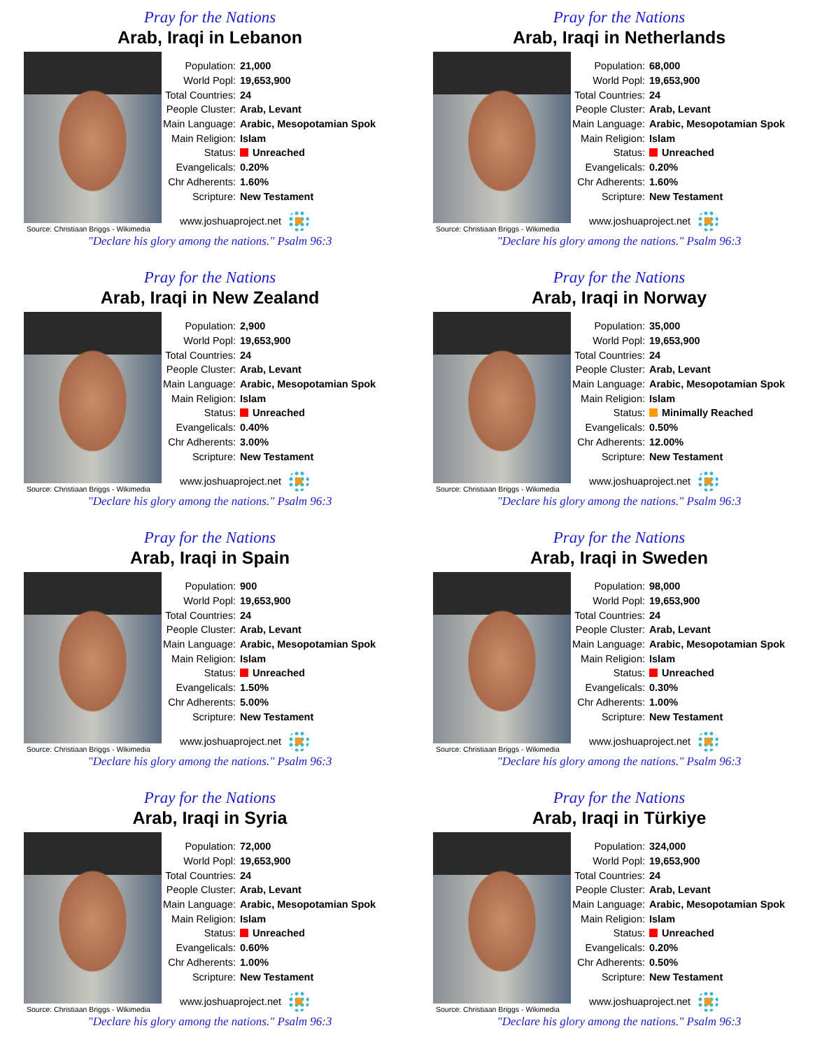Pray for the Nations
Arab, Iraqi in Lebanon
Source: Christiaan Briggs - Wikimedia
| Population: | 21,000 |
| World Popl: | 19,653,900 |
| Total Countries: | 24 |
| People Cluster: | Arab, Levant |
| Main Language: | Arabic, Mesopotamian Spok |
| Main Religion: | Islam |
| Status: | Unreached |
| Evangelicals: | 0.20% |
| Chr Adherents: | 1.60% |
| Scripture: | New Testament |
www.joshuaproject.net
"Declare his glory among the nations." Psalm 96:3
Pray for the Nations
Arab, Iraqi in Netherlands
Source: Christiaan Briggs - Wikimedia
| Population: | 68,000 |
| World Popl: | 19,653,900 |
| Total Countries: | 24 |
| People Cluster: | Arab, Levant |
| Main Language: | Arabic, Mesopotamian Spok |
| Main Religion: | Islam |
| Status: | Unreached |
| Evangelicals: | 0.20% |
| Chr Adherents: | 1.60% |
| Scripture: | New Testament |
www.joshuaproject.net
"Declare his glory among the nations." Psalm 96:3
Pray for the Nations
Arab, Iraqi in New Zealand
Source: Christiaan Briggs - Wikimedia
| Population: | 2,900 |
| World Popl: | 19,653,900 |
| Total Countries: | 24 |
| People Cluster: | Arab, Levant |
| Main Language: | Arabic, Mesopotamian Spok |
| Main Religion: | Islam |
| Status: | Unreached |
| Evangelicals: | 0.40% |
| Chr Adherents: | 3.00% |
| Scripture: | New Testament |
www.joshuaproject.net
"Declare his glory among the nations." Psalm 96:3
Pray for the Nations
Arab, Iraqi in Norway
Source: Christiaan Briggs - Wikimedia
| Population: | 35,000 |
| World Popl: | 19,653,900 |
| Total Countries: | 24 |
| People Cluster: | Arab, Levant |
| Main Language: | Arabic, Mesopotamian Spok |
| Main Religion: | Islam |
| Status: | Minimally Reached |
| Evangelicals: | 0.50% |
| Chr Adherents: | 12.00% |
| Scripture: | New Testament |
www.joshuaproject.net
"Declare his glory among the nations." Psalm 96:3
Pray for the Nations
Arab, Iraqi in Spain
Source: Christiaan Briggs - Wikimedia
| Population: | 900 |
| World Popl: | 19,653,900 |
| Total Countries: | 24 |
| People Cluster: | Arab, Levant |
| Main Language: | Arabic, Mesopotamian Spok |
| Main Religion: | Islam |
| Status: | Unreached |
| Evangelicals: | 1.50% |
| Chr Adherents: | 5.00% |
| Scripture: | New Testament |
www.joshuaproject.net
"Declare his glory among the nations." Psalm 96:3
Pray for the Nations
Arab, Iraqi in Sweden
Source: Christiaan Briggs - Wikimedia
| Population: | 98,000 |
| World Popl: | 19,653,900 |
| Total Countries: | 24 |
| People Cluster: | Arab, Levant |
| Main Language: | Arabic, Mesopotamian Spok |
| Main Religion: | Islam |
| Status: | Unreached |
| Evangelicals: | 0.30% |
| Chr Adherents: | 1.00% |
| Scripture: | New Testament |
www.joshuaproject.net
"Declare his glory among the nations." Psalm 96:3
Pray for the Nations
Arab, Iraqi in Syria
Source: Christiaan Briggs - Wikimedia
| Population: | 72,000 |
| World Popl: | 19,653,900 |
| Total Countries: | 24 |
| People Cluster: | Arab, Levant |
| Main Language: | Arabic, Mesopotamian Spok |
| Main Religion: | Islam |
| Status: | Unreached |
| Evangelicals: | 0.60% |
| Chr Adherents: | 1.00% |
| Scripture: | New Testament |
www.joshuaproject.net
"Declare his glory among the nations." Psalm 96:3
Pray for the Nations
Arab, Iraqi in Türkiye
Source: Christiaan Briggs - Wikimedia
| Population: | 324,000 |
| World Popl: | 19,653,900 |
| Total Countries: | 24 |
| People Cluster: | Arab, Levant |
| Main Language: | Arabic, Mesopotamian Spok |
| Main Religion: | Islam |
| Status: | Unreached |
| Evangelicals: | 0.20% |
| Chr Adherents: | 0.50% |
| Scripture: | New Testament |
www.joshuaproject.net
"Declare his glory among the nations." Psalm 96:3